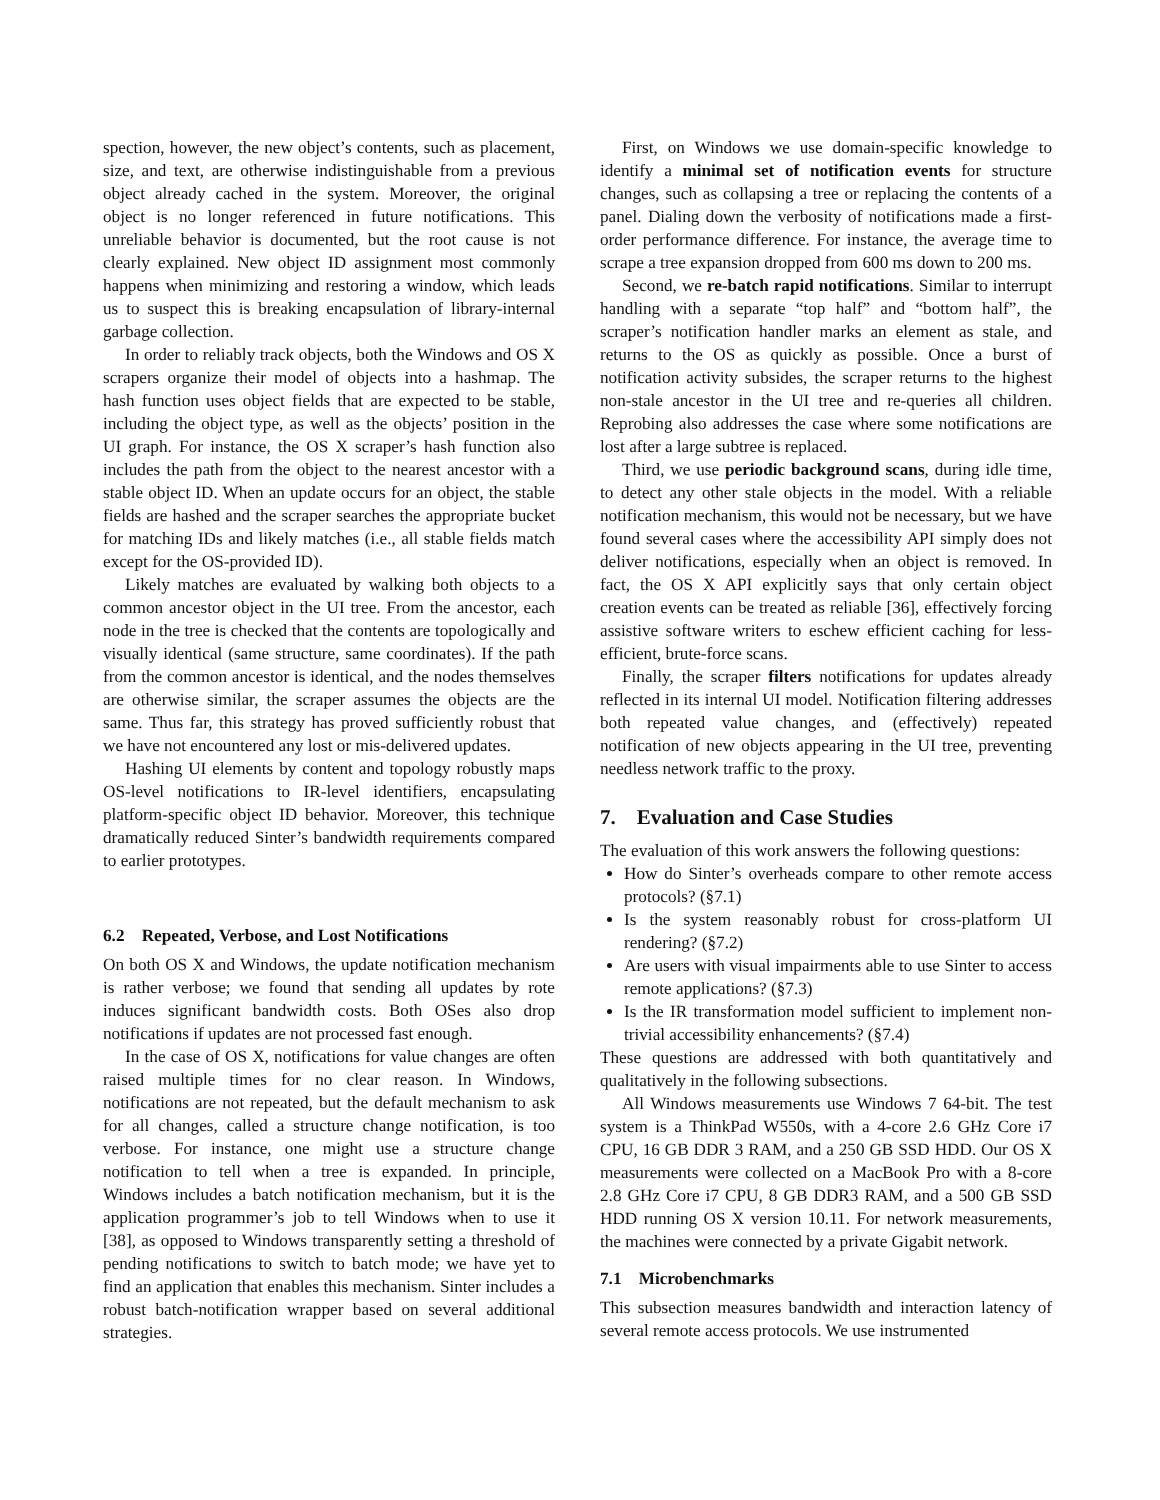spection, however, the new object’s contents, such as placement, size, and text, are otherwise indistinguishable from a previous object already cached in the system. Moreover, the original object is no longer referenced in future notifications. This unreliable behavior is documented, but the root cause is not clearly explained. New object ID assignment most commonly happens when minimizing and restoring a window, which leads us to suspect this is breaking encapsulation of library-internal garbage collection.
In order to reliably track objects, both the Windows and OS X scrapers organize their model of objects into a hashmap. The hash function uses object fields that are expected to be stable, including the object type, as well as the objects’ position in the UI graph. For instance, the OS X scraper’s hash function also includes the path from the object to the nearest ancestor with a stable object ID. When an update occurs for an object, the stable fields are hashed and the scraper searches the appropriate bucket for matching IDs and likely matches (i.e., all stable fields match except for the OS-provided ID).
Likely matches are evaluated by walking both objects to a common ancestor object in the UI tree. From the ancestor, each node in the tree is checked that the contents are topologically and visually identical (same structure, same coordinates). If the path from the common ancestor is identical, and the nodes themselves are otherwise similar, the scraper assumes the objects are the same. Thus far, this strategy has proved sufficiently robust that we have not encountered any lost or mis-delivered updates.
Hashing UI elements by content and topology robustly maps OS-level notifications to IR-level identifiers, encapsulating platform-specific object ID behavior. Moreover, this technique dramatically reduced Sinter’s bandwidth requirements compared to earlier prototypes.
6.2 Repeated, Verbose, and Lost Notifications
On both OS X and Windows, the update notification mechanism is rather verbose; we found that sending all updates by rote induces significant bandwidth costs. Both OSes also drop notifications if updates are not processed fast enough.
In the case of OS X, notifications for value changes are often raised multiple times for no clear reason. In Windows, notifications are not repeated, but the default mechanism to ask for all changes, called a structure change notification, is too verbose. For instance, one might use a structure change notification to tell when a tree is expanded. In principle, Windows includes a batch notification mechanism, but it is the application programmer’s job to tell Windows when to use it [38], as opposed to Windows transparently setting a threshold of pending notifications to switch to batch mode; we have yet to find an application that enables this mechanism. Sinter includes a robust batch-notification wrapper based on several additional strategies.
First, on Windows we use domain-specific knowledge to identify a minimal set of notification events for structure changes, such as collapsing a tree or replacing the contents of a panel. Dialing down the verbosity of notifications made a first-order performance difference. For instance, the average time to scrape a tree expansion dropped from 600 ms down to 200 ms.
Second, we re-batch rapid notifications. Similar to interrupt handling with a separate “top half” and “bottom half”, the scraper’s notification handler marks an element as stale, and returns to the OS as quickly as possible. Once a burst of notification activity subsides, the scraper returns to the highest non-stale ancestor in the UI tree and re-queries all children. Reprobing also addresses the case where some notifications are lost after a large subtree is replaced.
Third, we use periodic background scans, during idle time, to detect any other stale objects in the model. With a reliable notification mechanism, this would not be necessary, but we have found several cases where the accessibility API simply does not deliver notifications, especially when an object is removed. In fact, the OS X API explicitly says that only certain object creation events can be treated as reliable [36], effectively forcing assistive software writers to eschew efficient caching for less-efficient, brute-force scans.
Finally, the scraper filters notifications for updates already reflected in its internal UI model. Notification filtering addresses both repeated value changes, and (effectively) repeated notification of new objects appearing in the UI tree, preventing needless network traffic to the proxy.
7. Evaluation and Case Studies
The evaluation of this work answers the following questions:
How do Sinter’s overheads compare to other remote access protocols? (§7.1)
Is the system reasonably robust for cross-platform UI rendering? (§7.2)
Are users with visual impairments able to use Sinter to access remote applications? (§7.3)
Is the IR transformation model sufficient to implement non-trivial accessibility enhancements? (§7.4)
These questions are addressed with both quantitatively and qualitatively in the following subsections.
All Windows measurements use Windows 7 64-bit. The test system is a ThinkPad W550s, with a 4-core 2.6 GHz Core i7 CPU, 16 GB DDR 3 RAM, and a 250 GB SSD HDD. Our OS X measurements were collected on a MacBook Pro with a 8-core 2.8 GHz Core i7 CPU, 8 GB DDR3 RAM, and a 500 GB SSD HDD running OS X version 10.11. For network measurements, the machines were connected by a private Gigabit network.
7.1 Microbenchmarks
This subsection measures bandwidth and interaction latency of several remote access protocols. We use instrumented